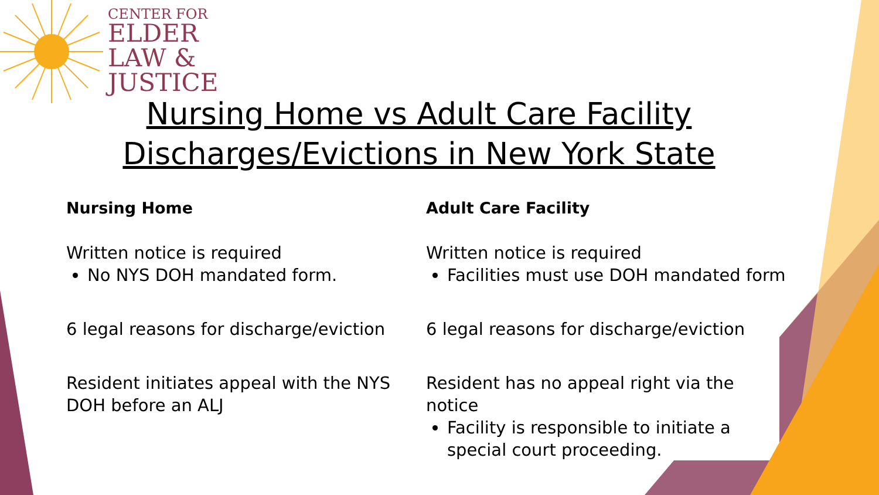CENTER FOR
ELDER
LAW &
JUSTICE
Nursing Home vs Adult Care Facility
Discharges/Evictions in New York State
Nursing Home
Written notice is required
No NYS DOH mandated form.
6 legal reasons for discharge/eviction
Resident initiates appeal with the NYS DOH before an ALJ
Adult Care Facility
Written notice is required
Facilities must use DOH mandated form
6 legal reasons for discharge/eviction
Resident has no appeal right via the notice
Facility is responsible to initiate a special court proceeding.